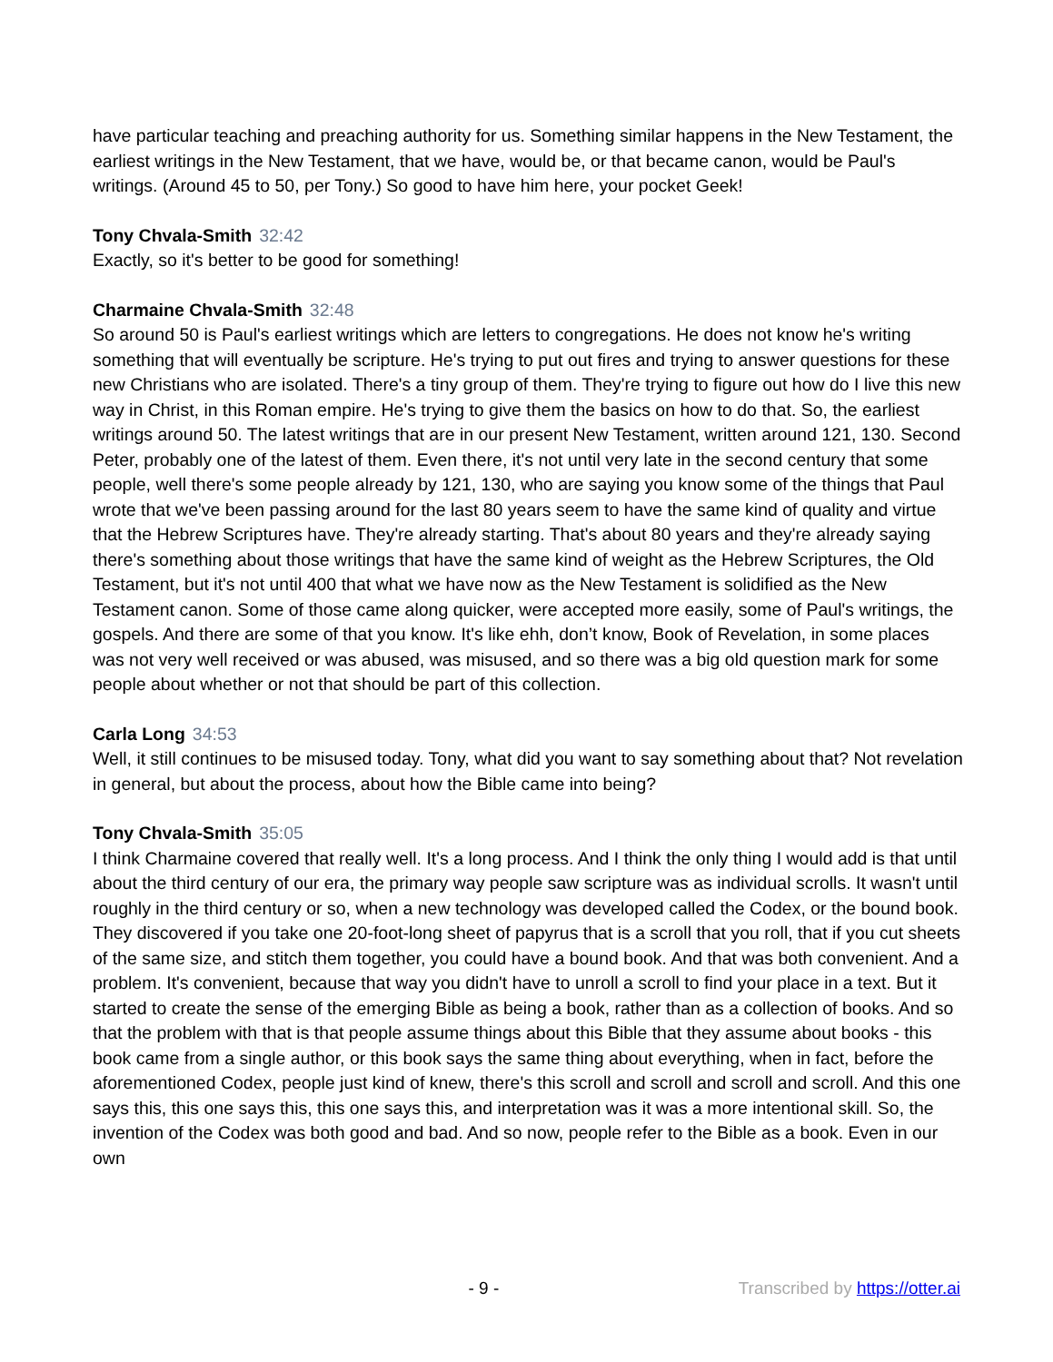have particular teaching and preaching authority for us. Something similar happens in the New Testament, the earliest writings in the New Testament, that we have, would be, or that became canon, would be Paul's writings. (Around 45 to 50, per Tony.) So good to have him here, your pocket Geek!
Tony Chvala-Smith 32:42
Exactly, so it's better to be good for something!
Charmaine Chvala-Smith 32:48
So around 50 is Paul's earliest writings which are letters to congregations. He does not know he's writing something that will eventually be scripture. He's trying to put out fires and trying to answer questions for these new Christians who are isolated. There's a tiny group of them. They're trying to figure out how do I live this new way in Christ, in this Roman empire. He's trying to give them the basics on how to do that. So, the earliest writings around 50. The latest writings that are in our present New Testament, written around 121, 130. Second Peter, probably one of the latest of them. Even there, it's not until very late in the second century that some people, well there's some people already by 121, 130, who are saying you know some of the things that Paul wrote that we've been passing around for the last 80 years seem to have the same kind of quality and virtue that the Hebrew Scriptures have. They're already starting. That's about 80 years and they're already saying there's something about those writings that have the same kind of weight as the Hebrew Scriptures, the Old Testament, but it's not until 400 that what we have now as the New Testament is solidified as the New Testament canon. Some of those came along quicker, were accepted more easily, some of Paul's writings, the gospels. And there are some of that you know. It's like ehh, don’t know, Book of Revelation, in some places was not very well received or was abused, was misused, and so there was a big old question mark for some people about whether or not that should be part of this collection.
Carla Long 34:53
Well, it still continues to be misused today. Tony, what did you want to say something about that? Not revelation in general, but about the process, about how the Bible came into being?
Tony Chvala-Smith 35:05
I think Charmaine covered that really well. It's a long process. And I think the only thing I would add is that until about the third century of our era, the primary way people saw scripture was as individual scrolls. It wasn't until roughly in the third century or so, when a new technology was developed called the Codex, or the bound book. They discovered if you take one 20-foot-long sheet of papyrus that is a scroll that you roll, that if you cut sheets of the same size, and stitch them together, you could have a bound book. And that was both convenient. And a problem. It's convenient, because that way you didn't have to unroll a scroll to find your place in a text. But it started to create the sense of the emerging Bible as being a book, rather than as a collection of books. And so that the problem with that is that people assume things about this Bible that they assume about books - this book came from a single author, or this book says the same thing about everything, when in fact, before the aforementioned Codex, people just kind of knew, there's this scroll and scroll and scroll and scroll. And this one says this, this one says this, this one says this, and interpretation was it was a more intentional skill. So, the invention of the Codex was both good and bad. And so now, people refer to the Bible as a book. Even in our own
- 9 - Transcribed by https://otter.ai